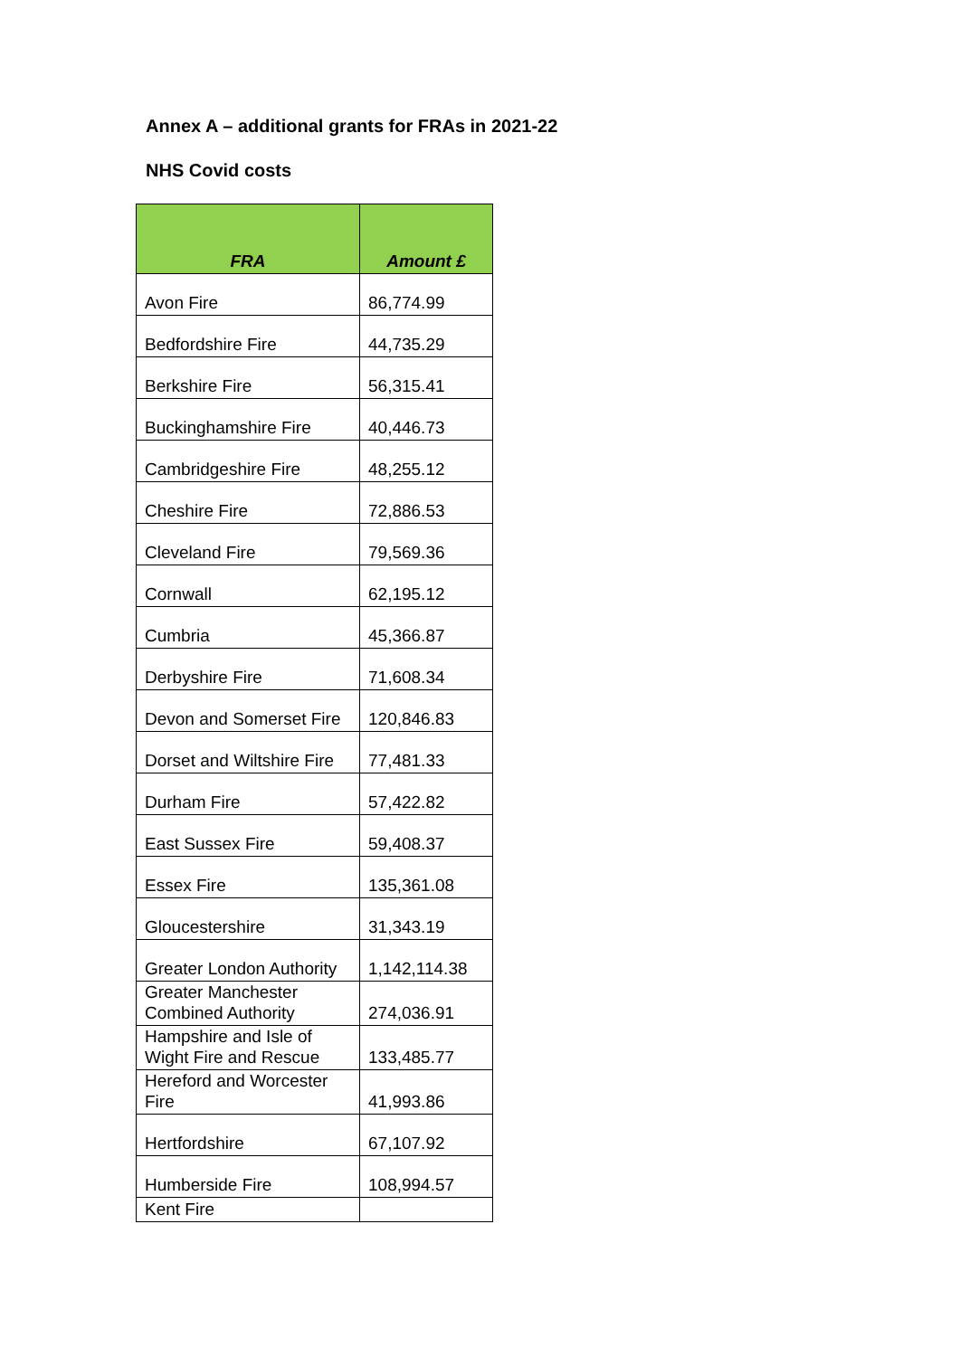Annex A – additional grants for FRAs in 2021-22
NHS Covid costs
| FRA | Amount £ |
| --- | --- |
| Avon Fire | 86,774.99 |
| Bedfordshire Fire | 44,735.29 |
| Berkshire Fire | 56,315.41 |
| Buckinghamshire Fire | 40,446.73 |
| Cambridgeshire Fire | 48,255.12 |
| Cheshire Fire | 72,886.53 |
| Cleveland Fire | 79,569.36 |
| Cornwall | 62,195.12 |
| Cumbria | 45,366.87 |
| Derbyshire Fire | 71,608.34 |
| Devon and Somerset Fire | 120,846.83 |
| Dorset and Wiltshire Fire | 77,481.33 |
| Durham Fire | 57,422.82 |
| East Sussex Fire | 59,408.37 |
| Essex Fire | 135,361.08 |
| Gloucestershire | 31,343.19 |
| Greater London Authority | 1,142,114.38 |
| Greater Manchester Combined Authority | 274,036.91 |
| Hampshire and Isle of Wight Fire and Rescue | 133,485.77 |
| Hereford and Worcester Fire | 41,993.86 |
| Hertfordshire | 67,107.92 |
| Humberside Fire | 108,994.57 |
| Kent Fire | |